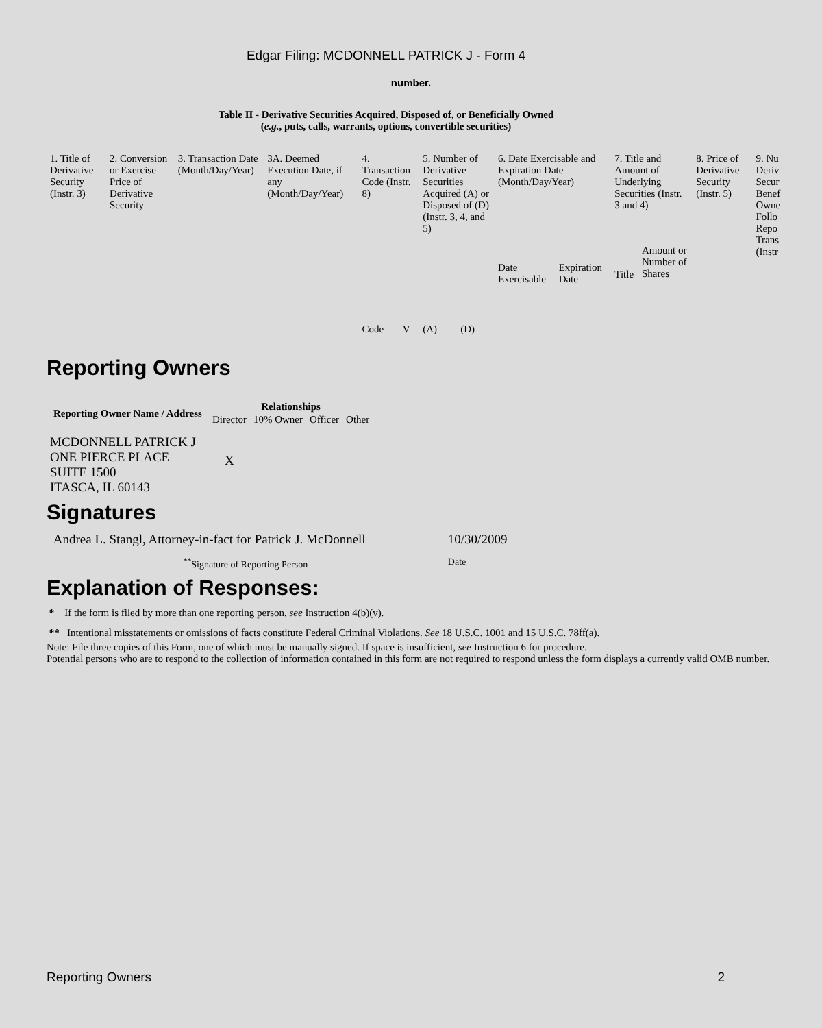Edgar Filing: MCDONNELL PATRICK J - Form 4
number.
Table II - Derivative Securities Acquired, Disposed of, or Beneficially Owned
(e.g., puts, calls, warrants, options, convertible securities)
| 1. Title of Derivative Security (Instr. 3) | 2. Conversion or Exercise Price of Derivative Security | 3. Transaction Date (Month/Day/Year) | 3A. Deemed Execution Date, if any (Month/Day/Year) | 4. Transaction Code (Instr. 8) | | 5. Number of Derivative Securities Acquired (A) or Disposed of (D) (Instr. 3, 4, and 5) | | 6. Date Exercisable and Expiration Date (Month/Day/Year) | | 7. Title and Amount of Underlying Securities (Instr. 3 and 4) | | 8. Price of Derivative Security (Instr. 5) | 9. Nu Deriv Secur Benef Owne Follo Repo Trans (Instr |
| --- | --- | --- | --- | --- | --- | --- | --- | --- | --- | --- | --- | --- | --- |
| | | | | Code | V | (A) | (D) | Date Exercisable | Expiration Date | Title | Amount or Number of Shares | | |
Reporting Owners
| Reporting Owner Name / Address | Relationships | | | |
| --- | --- | --- | --- | --- |
| | Director | 10% Owner | Officer | Other |
| MCDONNELL PATRICK J ONE PIERCE PLACE SUITE 1500 ITASCA, IL 60143 | X | | | |
Signatures
| Andrea L. Stangl, Attorney-in-fact for Patrick J. McDonnell | 10/30/2009 |
| <sup>**</sup> Signature of Reporting Person | Date |
Explanation of Responses:
* If the form is filed by more than one reporting person, see Instruction 4(b)(v).
** Intentional misstatements or omissions of facts constitute Federal Criminal Violations. See 18 U.S.C. 1001 and 15 U.S.C. 78ff(a).
Note: File three copies of this Form, one of which must be manually signed. If space is insufficient, see Instruction 6 for procedure.
Potential persons who are to respond to the collection of information contained in this form are not required to respond unless the form displays a currently valid OMB number.
Reporting Owners 2